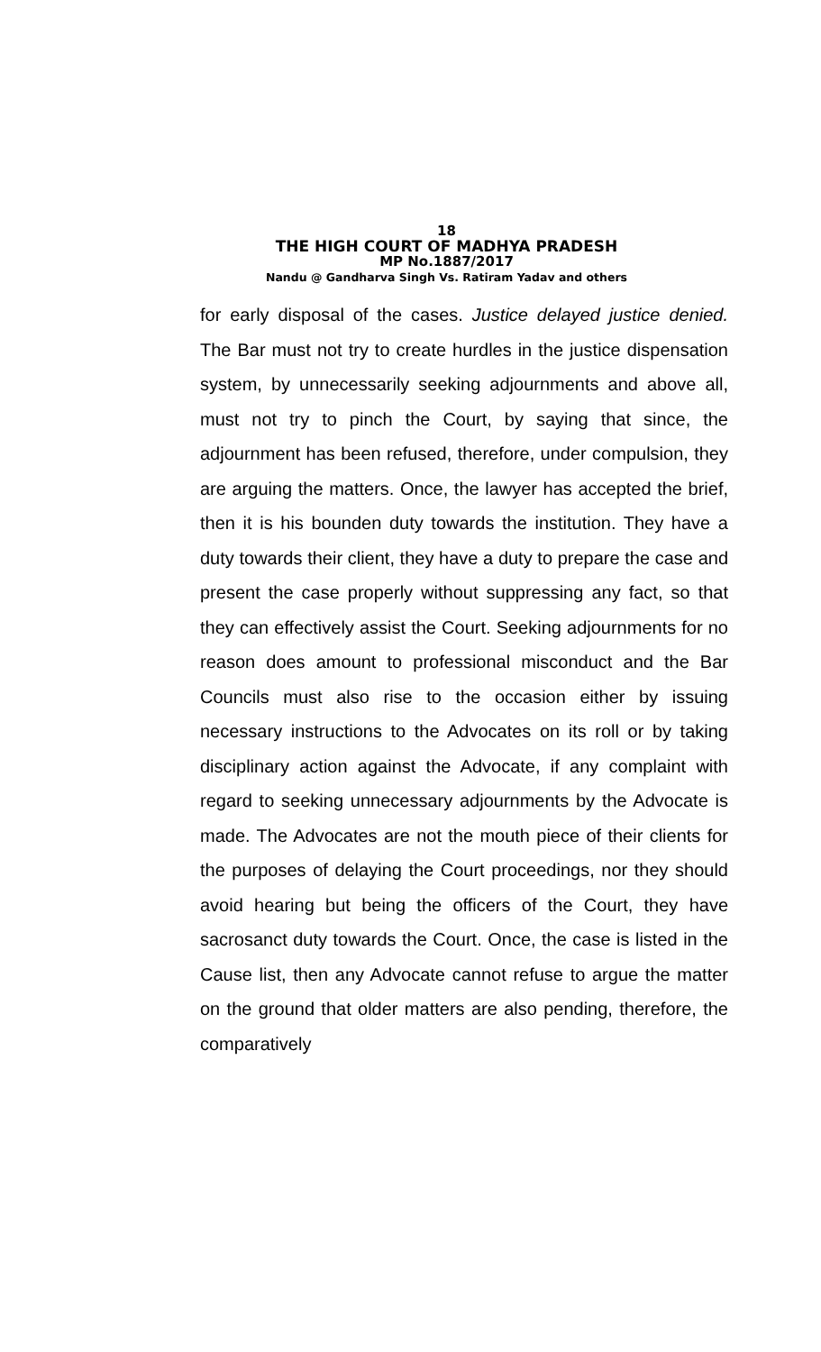18
THE HIGH COURT OF MADHYA PRADESH
MP No.1887/2017
Nandu @ Gandharva Singh Vs. Ratiram Yadav and others
for early disposal of the cases. Justice delayed justice denied. The Bar must not try to create hurdles in the justice dispensation system, by unnecessarily seeking adjournments and above all, must not try to pinch the Court, by saying that since, the adjournment has been refused, therefore, under compulsion, they are arguing the matters. Once, the lawyer has accepted the brief, then it is his bounden duty towards the institution. They have a duty towards their client, they have a duty to prepare the case and present the case properly without suppressing any fact, so that they can effectively assist the Court. Seeking adjournments for no reason does amount to professional misconduct and the Bar Councils must also rise to the occasion either by issuing necessary instructions to the Advocates on its roll or by taking disciplinary action against the Advocate, if any complaint with regard to seeking unnecessary adjournments by the Advocate is made. The Advocates are not the mouth piece of their clients for the purposes of delaying the Court proceedings, nor they should avoid hearing but being the officers of the Court, they have sacrosanct duty towards the Court. Once, the case is listed in the Cause list, then any Advocate cannot refuse to argue the matter on the ground that older matters are also pending, therefore, the comparatively